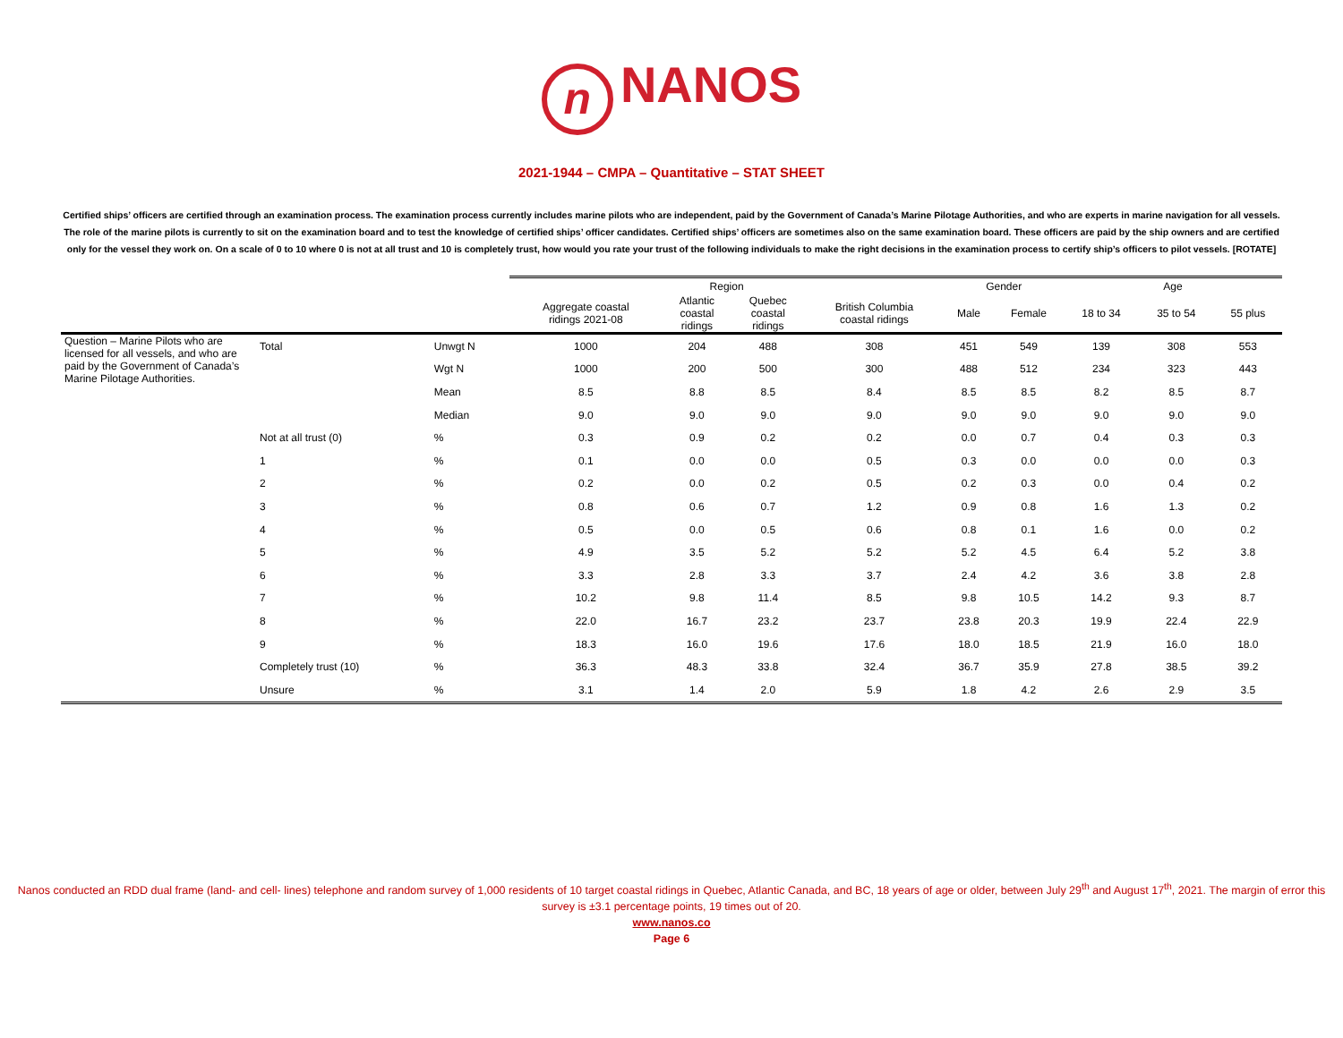n NANOS
2021-1944 – CMPA – Quantitative – STAT SHEET
Certified ships’ officers are certified through an examination process. The examination process currently includes marine pilots who are independent, paid by the Government of Canada’s Marine Pilotage Authorities, and who are experts in marine navigation for all vessels. The role of the marine pilots is currently to sit on the examination board and to test the knowledge of certified ships’ officer candidates. Certified ships’ officers are sometimes also on the same examination board. These officers are paid by the ship owners and are certified only for the vessel they work on. On a scale of 0 to 10 where 0 is not at all trust and 10 is completely trust, how would you rate your trust of the following individuals to make the right decisions in the examination process to certify ship’s officers to pilot vessels. [ROTATE]
| | | | Region | | | | Gender | | Age | | |
| --- | --- | --- | --- | --- | --- | --- | --- | --- | --- | --- | --- |
| | | | Aggregate coastal ridings 2021-08 | Atlantic coastal ridings | Quebec coastal ridings | British Columbia coastal ridings | Male | Female | 18 to 34 | 35 to 54 | 55 plus |
| Question – Marine Pilots who are licensed for all vessels, and who are paid by the Government of Canada’s Marine Pilotage Authorities. | Total | Unwgt N | 1000 | 204 | 488 | 308 | 451 | 549 | 139 | 308 | 553 |
| | | Wgt N | 1000 | 200 | 500 | 300 | 488 | 512 | 234 | 323 | 443 |
| | | Mean | 8.5 | 8.8 | 8.5 | 8.4 | 8.5 | 8.5 | 8.2 | 8.5 | 8.7 |
| | | Median | 9.0 | 9.0 | 9.0 | 9.0 | 9.0 | 9.0 | 9.0 | 9.0 | 9.0 |
| | Not at all trust (0) | % | 0.3 | 0.9 | 0.2 | 0.2 | 0.0 | 0.7 | 0.4 | 0.3 | 0.3 |
| | 1 | % | 0.1 | 0.0 | 0.0 | 0.5 | 0.3 | 0.0 | 0.0 | 0.0 | 0.3 |
| | 2 | % | 0.2 | 0.0 | 0.2 | 0.5 | 0.2 | 0.3 | 0.0 | 0.4 | 0.2 |
| | 3 | % | 0.8 | 0.6 | 0.7 | 1.2 | 0.9 | 0.8 | 1.6 | 1.3 | 0.2 |
| | 4 | % | 0.5 | 0.0 | 0.5 | 0.6 | 0.8 | 0.1 | 1.6 | 0.0 | 0.2 |
| | 5 | % | 4.9 | 3.5 | 5.2 | 5.2 | 5.2 | 4.5 | 6.4 | 5.2 | 3.8 |
| | 6 | % | 3.3 | 2.8 | 3.3 | 3.7 | 2.4 | 4.2 | 3.6 | 3.8 | 2.8 |
| | 7 | % | 10.2 | 9.8 | 11.4 | 8.5 | 9.8 | 10.5 | 14.2 | 9.3 | 8.7 |
| | 8 | % | 22.0 | 16.7 | 23.2 | 23.7 | 23.8 | 20.3 | 19.9 | 22.4 | 22.9 |
| | 9 | % | 18.3 | 16.0 | 19.6 | 17.6 | 18.0 | 18.5 | 21.9 | 16.0 | 18.0 |
| | Completely trust (10) | % | 36.3 | 48.3 | 33.8 | 32.4 | 36.7 | 35.9 | 27.8 | 38.5 | 39.2 |
| | Unsure | % | 3.1 | 1.4 | 2.0 | 5.9 | 1.8 | 4.2 | 2.6 | 2.9 | 3.5 |
Nanos conducted an RDD dual frame (land- and cell- lines) telephone and random survey of 1,000 residents of 10 target coastal ridings in Quebec, Atlantic Canada, and BC, 18 years of age or older, between July 29<sup>th</sup> and August 17<sup>th</sup>, 2021. The margin of error this survey is ±3.1 percentage points, 19 times out of 20.
www.nanos.co
Page 6